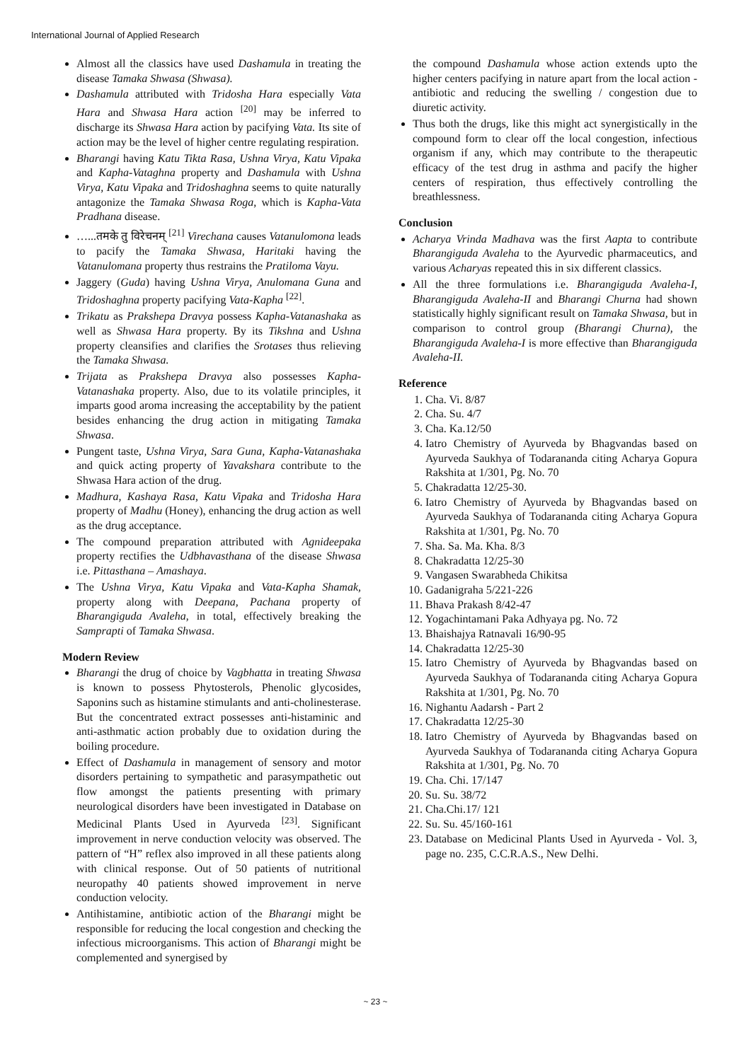International Journal of Applied Research
Almost all the classics have used Dashamula in treating the disease Tamaka Shwasa (Shwasa).
Dashamula attributed with Tridosha Hara especially Vata Hara and Shwasa Hara action <sup>[20]</sup> may be inferred to discharge its Shwasa Hara action by pacifying Vata. Its site of action may be the level of higher centre regulating respiration.
Bharangi having Katu Tikta Rasa, Ushna Virya, Katu Vipaka and Kapha-Vataghna property and Dashamula with Ushna Virya, Katu Vipaka and Tridoshaghna seems to quite naturally antagonize the Tamaka Shwasa Roga, which is Kapha-Vata Pradhana disease.
…...तमके तु विरेचनम् <sup>[21]</sup> Virechana causes Vatanulomona leads to pacify the Tamaka Shwasa, Haritaki having the Vatanulomana property thus restrains the Pratiloma Vayu.
Jaggery (Guda) having Ushna Virya, Anulomana Guna and Tridoshaghna property pacifying Vata-Kapha <sup>[22]</sup>.
Trikatu as Prakshepa Dravya possess Kapha-Vatanashaka as well as Shwasa Hara property. By its Tikshna and Ushna property cleansifies and clarifies the Srotases thus relieving the Tamaka Shwasa.
Trijata as Prakshepa Dravya also possesses Kapha-Vatanashaka property. Also, due to its volatile principles, it imparts good aroma increasing the acceptability by the patient besides enhancing the drug action in mitigating Tamaka Shwasa.
Pungent taste, Ushna Virya, Sara Guna, Kapha-Vatanashaka and quick acting property of Yavakshara contribute to the Shwasa Hara action of the drug.
Madhura, Kashaya Rasa, Katu Vipaka and Tridosha Hara property of Madhu (Honey), enhancing the drug action as well as the drug acceptance.
The compound preparation attributed with Agnideepaka property rectifies the Udbhavasthana of the disease Shwasa i.e. Pittasthana – Amashaya.
The Ushna Virya, Katu Vipaka and Vata-Kapha Shamak, property along with Deepana, Pachana property of Bharangiguda Avaleha, in total, effectively breaking the Samprapti of Tamaka Shwasa.
Modern Review
Bharangi the drug of choice by Vagbhatta in treating Shwasa is known to possess Phytosterols, Phenolic glycosides, Saponins such as histamine stimulants and anti-cholinesterase. But the concentrated extract possesses anti-histaminic and anti-asthmatic action probably due to oxidation during the boiling procedure.
Effect of Dashamula in management of sensory and motor disorders pertaining to sympathetic and parasympathetic out flow amongst the patients presenting with primary neurological disorders have been investigated in Database on Medicinal Plants Used in Ayurveda <sup>[23]</sup>. Significant improvement in nerve conduction velocity was observed. The pattern of “H” reflex also improved in all these patients along with clinical response. Out of 50 patients of nutritional neuropathy 40 patients showed improvement in nerve conduction velocity.
Antihistamine, antibiotic action of the Bharangi might be responsible for reducing the local congestion and checking the infectious microorganisms. This action of Bharangi might be complemented and synergised by
the compound Dashamula whose action extends upto the higher centers pacifying in nature apart from the local action - antibiotic and reducing the swelling / congestion due to diuretic activity.
Thus both the drugs, like this might act synergistically in the compound form to clear off the local congestion, infectious organism if any, which may contribute to the therapeutic efficacy of the test drug in asthma and pacify the higher centers of respiration, thus effectively controlling the breathlessness.
Conclusion
Acharya Vrinda Madhava was the first Aapta to contribute Bharangiguda Avaleha to the Ayurvedic pharmaceutics, and various Acharyas repeated this in six different classics.
All the three formulations i.e. Bharangiguda Avaleha-I, Bharangiguda Avaleha-II and Bharangi Churna had shown statistically highly significant result on Tamaka Shwasa, but in comparison to control group (Bharangi Churna), the Bharangiguda Avaleha-I is more effective than Bharangiguda Avaleha-II.
Reference
1. Cha. Vi. 8/87
2. Cha. Su. 4/7
3. Cha. Ka.12/50
4. Iatro Chemistry of Ayurveda by Bhagvandas based on Ayurveda Saukhya of Todarananda citing Acharya Gopura Rakshita at 1/301, Pg. No. 70
5. Chakradatta 12/25-30.
6. Iatro Chemistry of Ayurveda by Bhagvandas based on Ayurveda Saukhya of Todarananda citing Acharya Gopura Rakshita at 1/301, Pg. No. 70
7. Sha. Sa. Ma. Kha. 8/3
8. Chakradatta 12/25-30
9. Vangasen Swarabheda Chikitsa
10. Gadanigraha 5/221-226
11. Bhava Prakash 8/42-47
12. Yogachintamani Paka Adhyaya pg. No. 72
13. Bhaishajya Ratnavali 16/90-95
14. Chakradatta 12/25-30
15. Iatro Chemistry of Ayurveda by Bhagvandas based on Ayurveda Saukhya of Todarananda citing Acharya Gopura Rakshita at 1/301, Pg. No. 70
16. Nighantu Aadarsh - Part 2
17. Chakradatta 12/25-30
18. Iatro Chemistry of Ayurveda by Bhagvandas based on Ayurveda Saukhya of Todarananda citing Acharya Gopura Rakshita at 1/301, Pg. No. 70
19. Cha. Chi. 17/147
20. Su. Su. 38/72
21. Cha.Chi.17/ 121
22. Su. Su. 45/160-161
23. Database on Medicinal Plants Used in Ayurveda - Vol. 3, page no. 235, C.C.R.A.S., New Delhi.
~ 23 ~